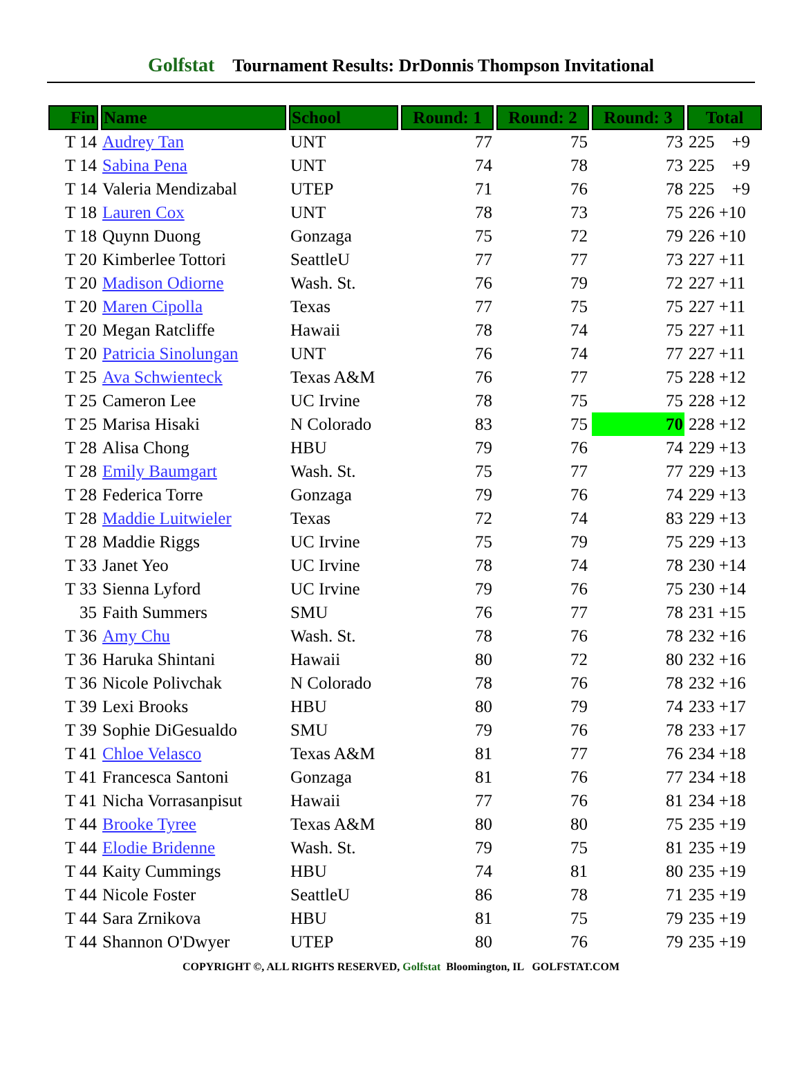Golfstat Tournament Results: DrDonnis Thompson Invitational
| Fin | Name | School | Round: 1 | Round: 2 | Round: 3 | Total |
| --- | --- | --- | --- | --- | --- | --- |
| T 14 | Audrey Tan | UNT | 77 | 75 | 73 | 225 +9 |
| T 14 | Sabina Pena | UNT | 74 | 78 | 73 | 225 +9 |
| T 14 | Valeria Mendizabal | UTEP | 71 | 76 | 78 | 225 +9 |
| T 18 | Lauren Cox | UNT | 78 | 73 | 75 | 226 +10 |
| T 18 | Quynn Duong | Gonzaga | 75 | 72 | 79 | 226 +10 |
| T 20 | Kimberlee Tottori | SeattleU | 77 | 77 | 73 | 227 +11 |
| T 20 | Madison Odiorne | Wash. St. | 76 | 79 | 72 | 227 +11 |
| T 20 | Maren Cipolla | Texas | 77 | 75 | 75 | 227 +11 |
| T 20 | Megan Ratcliffe | Hawaii | 78 | 74 | 75 | 227 +11 |
| T 20 | Patricia Sinolungan | UNT | 76 | 74 | 77 | 227 +11 |
| T 25 | Ava Schwienteck | Texas A&M | 76 | 77 | 75 | 228 +12 |
| T 25 | Cameron Lee | UC Irvine | 78 | 75 | 75 | 228 +12 |
| T 25 | Marisa Hisaki | N Colorado | 83 | 75 | 70 | 228 +12 |
| T 28 | Alisa Chong | HBU | 79 | 76 | 74 | 229 +13 |
| T 28 | Emily Baumgart | Wash. St. | 75 | 77 | 77 | 229 +13 |
| T 28 | Federica Torre | Gonzaga | 79 | 76 | 74 | 229 +13 |
| T 28 | Maddie Luitwieler | Texas | 72 | 74 | 83 | 229 +13 |
| T 28 | Maddie Riggs | UC Irvine | 75 | 79 | 75 | 229 +13 |
| T 33 | Janet Yeo | UC Irvine | 78 | 74 | 78 | 230 +14 |
| T 33 | Sienna Lyford | UC Irvine | 79 | 76 | 75 | 230 +14 |
| 35 | Faith Summers | SMU | 76 | 77 | 78 | 231 +15 |
| T 36 | Amy Chu | Wash. St. | 78 | 76 | 78 | 232 +16 |
| T 36 | Haruka Shintani | Hawaii | 80 | 72 | 80 | 232 +16 |
| T 36 | Nicole Polivchak | N Colorado | 78 | 76 | 78 | 232 +16 |
| T 39 | Lexi Brooks | HBU | 80 | 79 | 74 | 233 +17 |
| T 39 | Sophie DiGesualdo | SMU | 79 | 76 | 78 | 233 +17 |
| T 41 | Chloe Velasco | Texas A&M | 81 | 77 | 76 | 234 +18 |
| T 41 | Francesca Santoni | Gonzaga | 81 | 76 | 77 | 234 +18 |
| T 41 | Nicha Vorrasanpisut | Hawaii | 77 | 76 | 81 | 234 +18 |
| T 44 | Brooke Tyree | Texas A&M | 80 | 80 | 75 | 235 +19 |
| T 44 | Elodie Bridenne | Wash. St. | 79 | 75 | 81 | 235 +19 |
| T 44 | Kaity Cummings | HBU | 74 | 81 | 80 | 235 +19 |
| T 44 | Nicole Foster | SeattleU | 86 | 78 | 71 | 235 +19 |
| T 44 | Sara Zrnikova | HBU | 81 | 75 | 79 | 235 +19 |
| T 44 | Shannon O'Dwyer | UTEP | 80 | 76 | 79 | 235 +19 |
COPYRIGHT ©, ALL RIGHTS RESERVED, Golfstat Bloomington, IL GOLFSTAT.COM